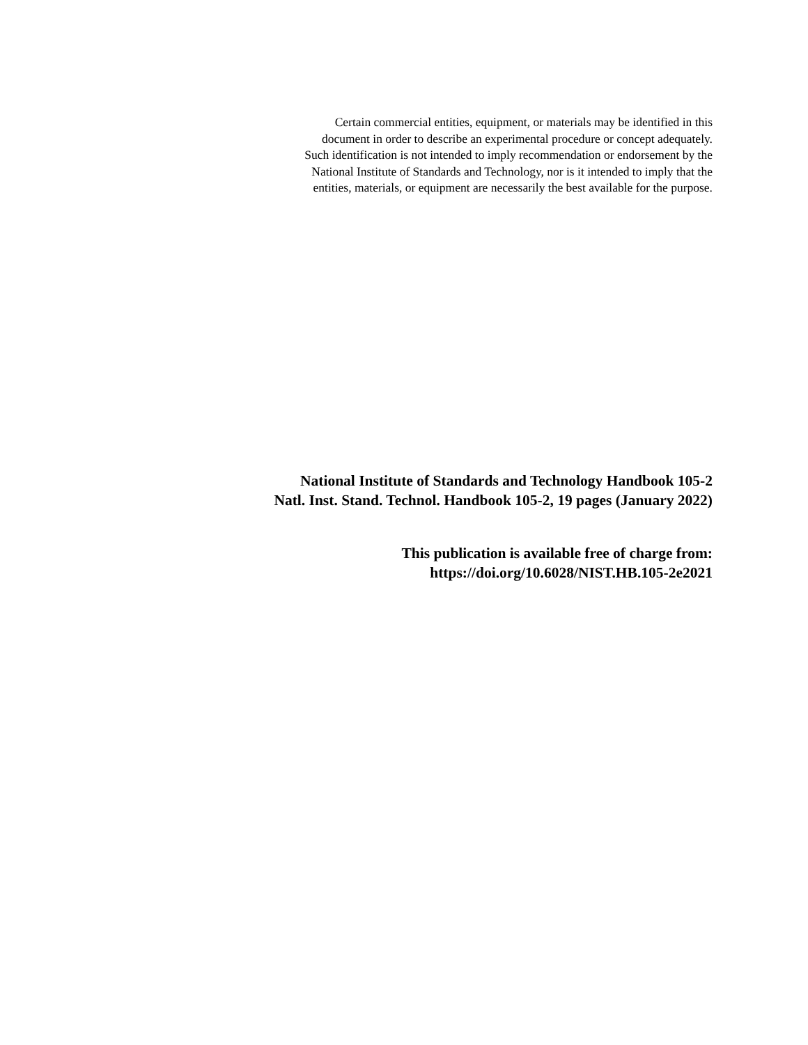Certain commercial entities, equipment, or materials may be identified in this
document in order to describe an experimental procedure or concept adequately.
Such identification is not intended to imply recommendation or endorsement by the
National Institute of Standards and Technology, nor is it intended to imply that the
entities, materials, or equipment are necessarily the best available for the purpose.
National Institute of Standards and Technology Handbook 105-2
Natl. Inst. Stand. Technol. Handbook 105-2, 19 pages (January 2022)
This publication is available free of charge from:
https://doi.org/10.6028/NIST.HB.105-2e2021